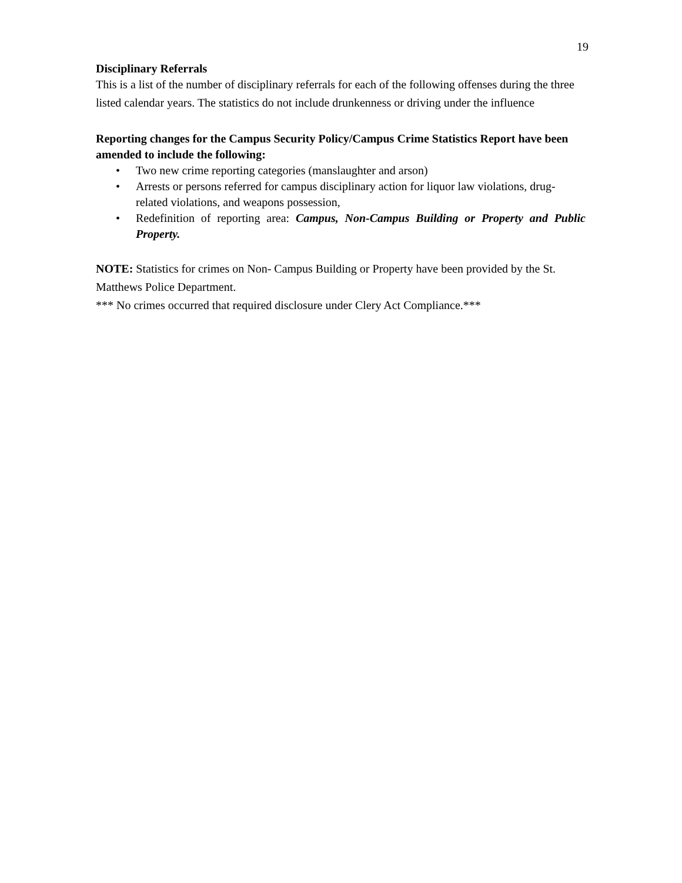19
Disciplinary Referrals
This is a list of the number of disciplinary referrals for each of the following offenses during the three listed calendar years. The statistics do not include drunkenness or driving under the influence
Reporting changes for the Campus Security Policy/Campus Crime Statistics Report have been amended to include the following:
• Two new crime reporting categories (manslaughter and arson)
• Arrests or persons referred for campus disciplinary action for liquor law violations, drug-related violations, and weapons possession,
• Redefinition of reporting area: Campus, Non-Campus Building or Property and Public Property.
NOTE: Statistics for crimes on Non- Campus Building or Property have been provided by the St. Matthews Police Department.
*** No crimes occurred that required disclosure under Clery Act Compliance.***